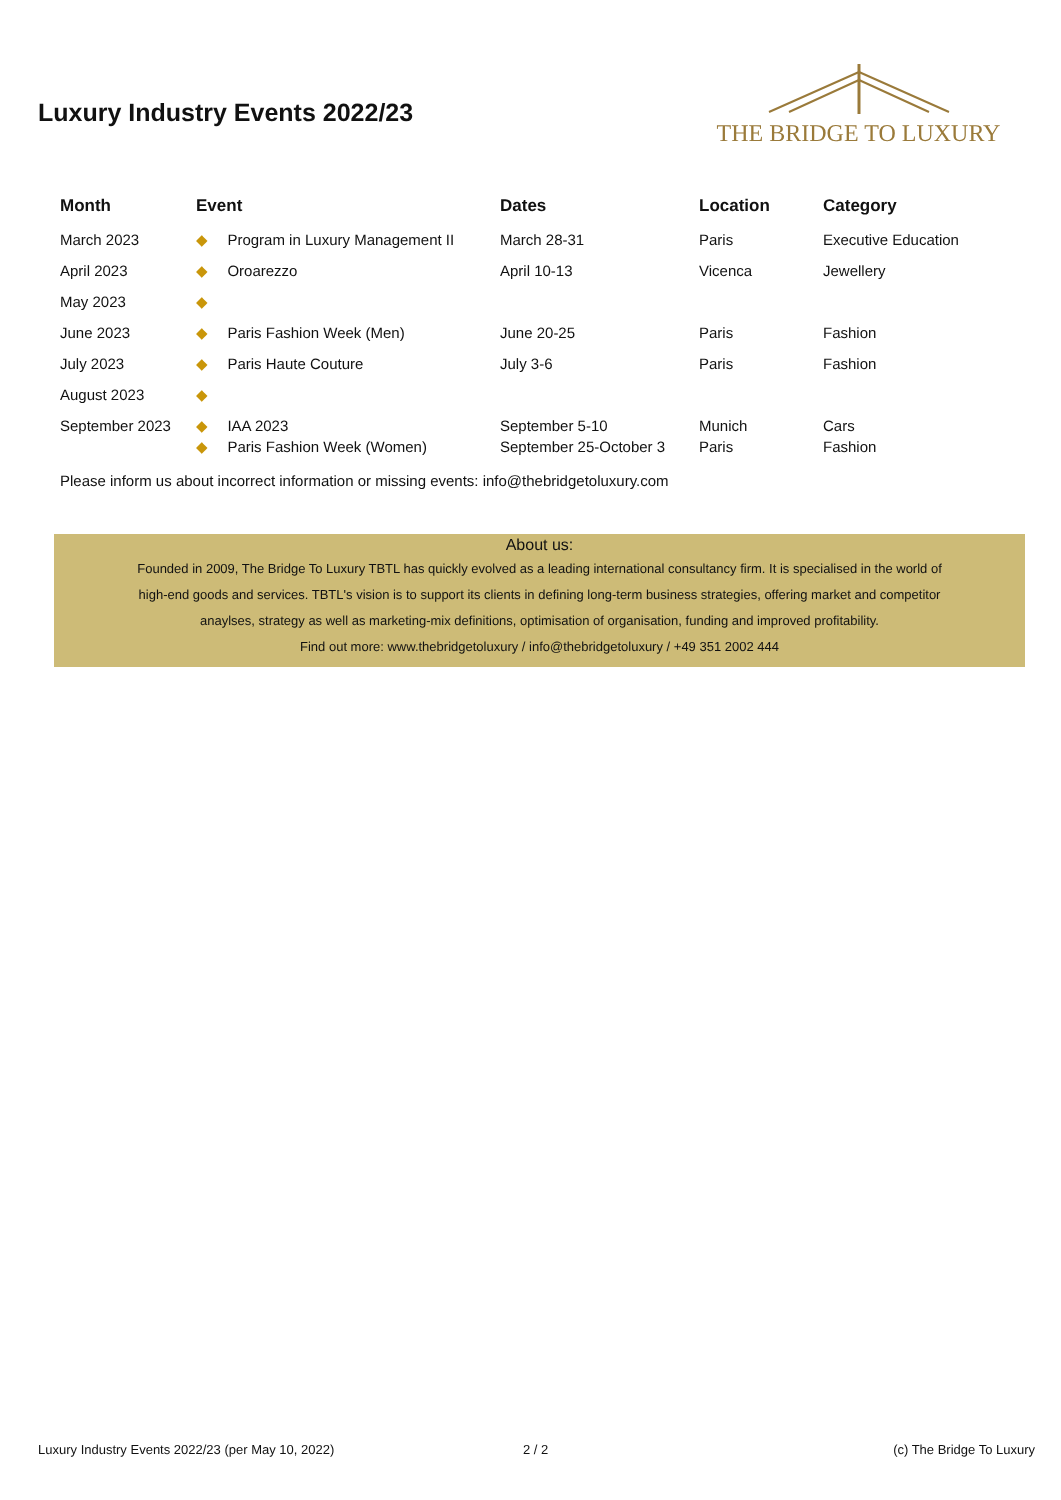Luxury Industry Events 2022/23
THE BRIDGE TO LUXURY
| Month | Event | | Dates | Location | Category |
| --- | --- | --- | --- | --- | --- |
| March 2023 | ◆ | Program in Luxury Management II | March 28-31 | Paris | Executive Education |
| April 2023 | ◆ | Oroarezzo | April 10-13 | Vicenca | Jewellery |
| May 2023 | ◆ | | | | |
| June 2023 | ◆ | Paris Fashion Week (Men) | June 20-25 | Paris | Fashion |
| July 2023 | ◆ | Paris Haute Couture | July 3-6 | Paris | Fashion |
| August 2023 | ◆ | | | | |
| September 2023 | ◆ ◆ | IAA 2023 Paris Fashion Week (Women) | September 5-10 September 25-October 3 | Munich Paris | Cars Fashion |
Please inform us about incorrect information or missing events: info@thebridgetoluxury.com
About us:
Founded in 2009, The Bridge To Luxury TBTL has quickly evolved as a leading international consultancy firm. It is specialised in the world of
high-end goods and services. TBTL's vision is to support its clients in defining long-term business strategies, offering market and competitor
anaylses, strategy as well as marketing-mix definitions, optimisation of organisation, funding and improved profitability.
Find out more: www.thebridgetoluxury / info@thebridgetoluxury / +49 351 2002 444
Luxury Industry Events 2022/23 (per May 10, 2022)
2 / 2 (c) The Bridge To Luxury